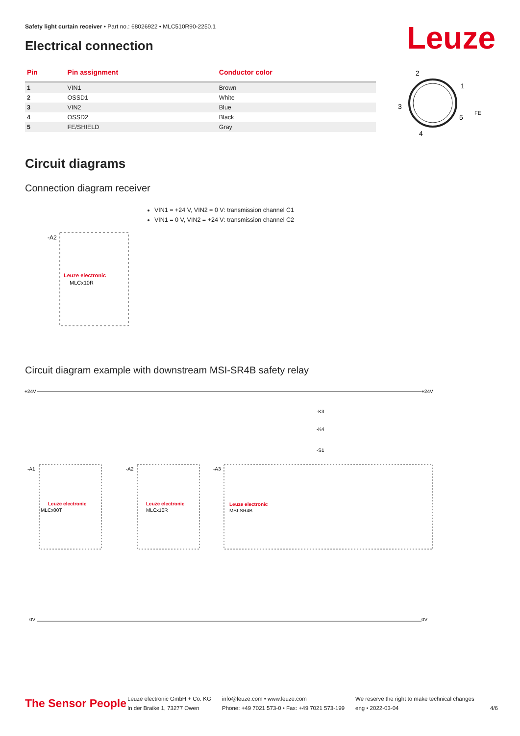Safety light curtain receiver • Part no.: 68026922 • MLC510R90-2250.1
Leuze Electrical connection
| Pin | Pin assignment | Conductor color |
| --- | --- | --- |
| 1 | VIN1 | Brown |
| 2 | OSSD1 | White |
| 3 | VIN2 | Blue |
| 4 | OSSD2 | Black |
| 5 | FE/SHIELD | Gray |
2
1
3
5
4
FE
Circuit diagrams
Connection diagram receiver
VIN1 = +24 V, VIN2 = 0 V: transmission channel C1
VIN1 = 0 V, VIN2 = +24 V: transmission channel C2
Leuze electronic
MLCx10R
-A2
Circuit diagram example with downstream MSI-SR4B safety relay
+24V
+24V
0V
0V
Leuze electronic
MLCx00T
Leuze electronic
MLCx10R
Leuze electronic
MSI-SR4B
-A1
-A2
-A3
-K3
-K4
-S1
The Sensor People
Leuze electronic GmbH + Co. KG
In der Braike 1, 73277 Owen
info@leuze.com • www.leuze.com
Phone: +49 7021 573-0 • Fax: +49 7021 573-199
We reserve the right to make technical changes
eng • 2022-03-04
4/6